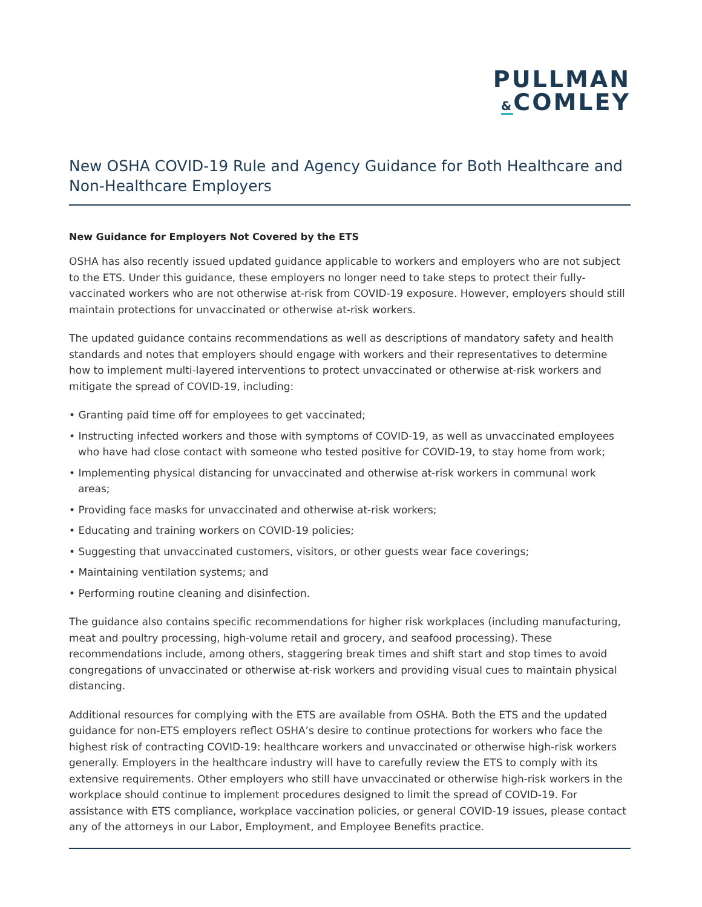PULLMAN
&COMLEY
New OSHA COVID-19 Rule and Agency Guidance for Both Healthcare and Non-Healthcare Employers
New Guidance for Employers Not Covered by the ETS
OSHA has also recently issued updated guidance applicable to workers and employers who are not subject to the ETS. Under this guidance, these employers no longer need to take steps to protect their fully-vaccinated workers who are not otherwise at-risk from COVID-19 exposure. However, employers should still maintain protections for unvaccinated or otherwise at-risk workers.
The updated guidance contains recommendations as well as descriptions of mandatory safety and health standards and notes that employers should engage with workers and their representatives to determine how to implement multi-layered interventions to protect unvaccinated or otherwise at-risk workers and mitigate the spread of COVID-19, including:
• Granting paid time off for employees to get vaccinated;
• Instructing infected workers and those with symptoms of COVID-19, as well as unvaccinated employees who have had close contact with someone who tested positive for COVID-19, to stay home from work;
• Implementing physical distancing for unvaccinated and otherwise at-risk workers in communal work areas;
• Providing face masks for unvaccinated and otherwise at-risk workers;
• Educating and training workers on COVID-19 policies;
• Suggesting that unvaccinated customers, visitors, or other guests wear face coverings;
• Maintaining ventilation systems; and
• Performing routine cleaning and disinfection.
The guidance also contains specific recommendations for higher risk workplaces (including manufacturing, meat and poultry processing, high-volume retail and grocery, and seafood processing). These recommendations include, among others, staggering break times and shift start and stop times to avoid congregations of unvaccinated or otherwise at-risk workers and providing visual cues to maintain physical distancing.
Additional resources for complying with the ETS are available from OSHA. Both the ETS and the updated guidance for non-ETS employers reflect OSHA’s desire to continue protections for workers who face the highest risk of contracting COVID-19: healthcare workers and unvaccinated or otherwise high-risk workers generally. Employers in the healthcare industry will have to carefully review the ETS to comply with its extensive requirements. Other employers who still have unvaccinated or otherwise high-risk workers in the workplace should continue to implement procedures designed to limit the spread of COVID-19. For assistance with ETS compliance, workplace vaccination policies, or general COVID-19 issues, please contact any of the attorneys in our Labor, Employment, and Employee Benefits practice.